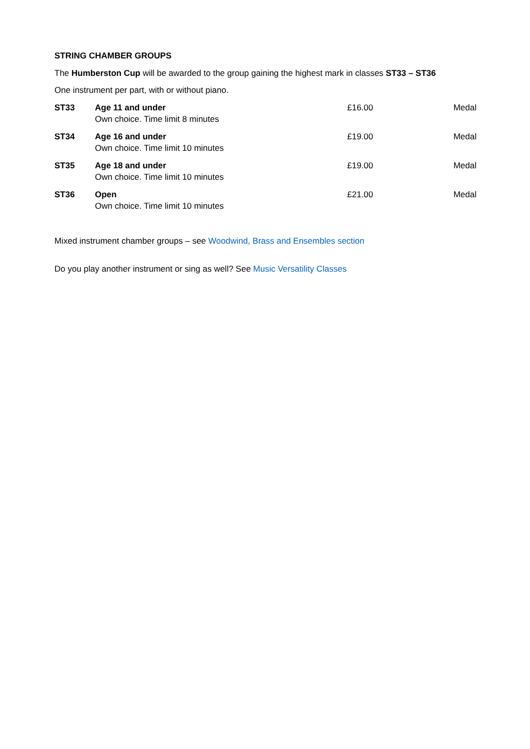STRING CHAMBER GROUPS
The Humberston Cup will be awarded to the group gaining the highest mark in classes ST33 – ST36
One instrument per part, with or without piano.
| ST33 | Age 11 and under Own choice. Time limit 8 minutes | £16.00 | Medal |
| ST34 | Age 16 and under Own choice. Time limit 10 minutes | £19.00 | Medal |
| ST35 | Age 18 and under Own choice. Time limit 10 minutes | £19.00 | Medal |
| ST36 | Open Own choice. Time limit 10 minutes | £21.00 | Medal |
Mixed instrument chamber groups – see Woodwind, Brass and Ensembles section
Do you play another instrument or sing as well? See Music Versatility Classes